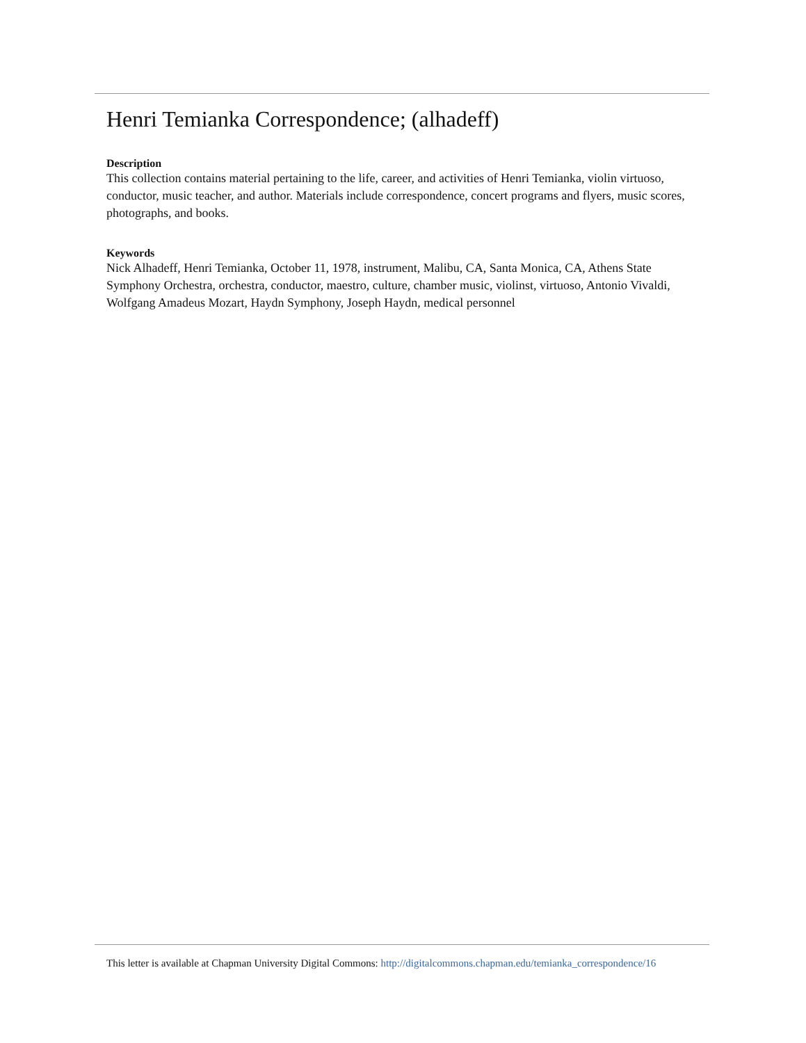Henri Temianka Correspondence; (alhadeff)
Description
This collection contains material pertaining to the life, career, and activities of Henri Temianka, violin virtuoso, conductor, music teacher, and author. Materials include correspondence, concert programs and flyers, music scores, photographs, and books.
Keywords
Nick Alhadeff, Henri Temianka, October 11, 1978, instrument, Malibu, CA, Santa Monica, CA, Athens State Symphony Orchestra, orchestra, conductor, maestro, culture, chamber music, violinst, virtuoso, Antonio Vivaldi, Wolfgang Amadeus Mozart, Haydn Symphony, Joseph Haydn, medical personnel
This letter is available at Chapman University Digital Commons: http://digitalcommons.chapman.edu/temianka_correspondence/16